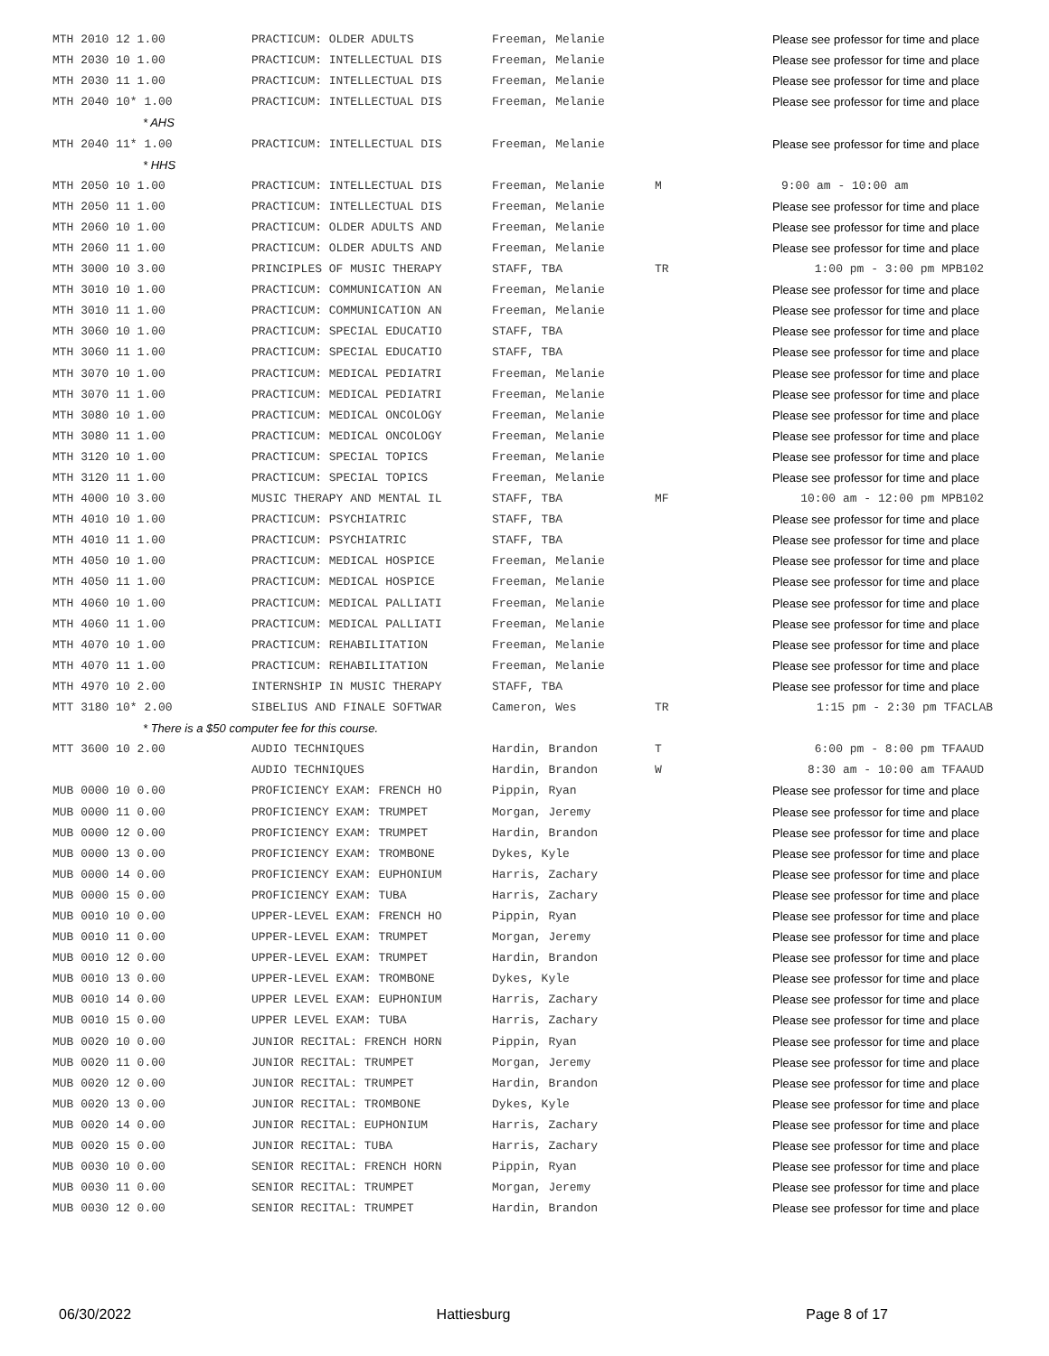| MTH 2010 12 1.00 | PRACTICUM: OLDER ADULTS | Freeman, Melanie | | Please see professor for time and place |
| MTH 2030 10 1.00 | PRACTICUM: INTELLECTUAL DIS | Freeman, Melanie | | Please see professor for time and place |
| MTH 2030 11 1.00 | PRACTICUM: INTELLECTUAL DIS | Freeman, Melanie | | Please see professor for time and place |
| MTH 2040 10* 1.00 | PRACTICUM: INTELLECTUAL DIS | Freeman, Melanie | | Please see professor for time and place |
| * AHS | | | | |
| MTH 2040 11* 1.00 | PRACTICUM: INTELLECTUAL DIS | Freeman, Melanie | | Please see professor for time and place |
| * HHS | | | | |
| MTH 2050 10 1.00 | PRACTICUM: INTELLECTUAL DIS | Freeman, Melanie | M | 9:00 am - 10:00 am |
| MTH 2050 11 1.00 | PRACTICUM: INTELLECTUAL DIS | Freeman, Melanie | | Please see professor for time and place |
| MTH 2060 10 1.00 | PRACTICUM: OLDER ADULTS AND | Freeman, Melanie | | Please see professor for time and place |
| MTH 2060 11 1.00 | PRACTICUM: OLDER ADULTS AND | Freeman, Melanie | | Please see professor for time and place |
| MTH 3000 10 3.00 | PRINCIPLES OF MUSIC THERAPY | STAFF, TBA | TR | 1:00 pm - 3:00 pm MPB102 |
| MTH 3010 10 1.00 | PRACTICUM: COMMUNICATION AN | Freeman, Melanie | | Please see professor for time and place |
| MTH 3010 11 1.00 | PRACTICUM: COMMUNICATION AN | Freeman, Melanie | | Please see professor for time and place |
| MTH 3060 10 1.00 | PRACTICUM: SPECIAL EDUCATIO | STAFF, TBA | | Please see professor for time and place |
| MTH 3060 11 1.00 | PRACTICUM: SPECIAL EDUCATIO | STAFF, TBA | | Please see professor for time and place |
| MTH 3070 10 1.00 | PRACTICUM: MEDICAL PEDIATRI | Freeman, Melanie | | Please see professor for time and place |
| MTH 3070 11 1.00 | PRACTICUM: MEDICAL PEDIATRI | Freeman, Melanie | | Please see professor for time and place |
| MTH 3080 10 1.00 | PRACTICUM: MEDICAL ONCOLOGY | Freeman, Melanie | | Please see professor for time and place |
| MTH 3080 11 1.00 | PRACTICUM: MEDICAL ONCOLOGY | Freeman, Melanie | | Please see professor for time and place |
| MTH 3120 10 1.00 | PRACTICUM: SPECIAL TOPICS | Freeman, Melanie | | Please see professor for time and place |
| MTH 3120 11 1.00 | PRACTICUM: SPECIAL TOPICS | Freeman, Melanie | | Please see professor for time and place |
| MTH 4000 10 3.00 | MUSIC THERAPY AND MENTAL IL | STAFF, TBA | MF | 10:00 am - 12:00 pm MPB102 |
| MTH 4010 10 1.00 | PRACTICUM: PSYCHIATRIC | STAFF, TBA | | Please see professor for time and place |
| MTH 4010 11 1.00 | PRACTICUM: PSYCHIATRIC | STAFF, TBA | | Please see professor for time and place |
| MTH 4050 10 1.00 | PRACTICUM: MEDICAL HOSPICE | Freeman, Melanie | | Please see professor for time and place |
| MTH 4050 11 1.00 | PRACTICUM: MEDICAL HOSPICE | Freeman, Melanie | | Please see professor for time and place |
| MTH 4060 10 1.00 | PRACTICUM: MEDICAL PALLIATI | Freeman, Melanie | | Please see professor for time and place |
| MTH 4060 11 1.00 | PRACTICUM: MEDICAL PALLIATI | Freeman, Melanie | | Please see professor for time and place |
| MTH 4070 10 1.00 | PRACTICUM: REHABILITATION | Freeman, Melanie | | Please see professor for time and place |
| MTH 4070 11 1.00 | PRACTICUM: REHABILITATION | Freeman, Melanie | | Please see professor for time and place |
| MTH 4970 10 2.00 | INTERNSHIP IN MUSIC THERAPY | STAFF, TBA | | Please see professor for time and place |
| MTT 3180 10* 2.00 | SIBELIUS AND FINALE SOFTWAR | Cameron, Wes | TR | 1:15 pm - 2:30 pm TFACLAB |
| * There is a $50 computer fee for this course. | | | | |
| MTT 3600 10 2.00 | AUDIO TECHNIQUES | Hardin, Brandon | T | 6:00 pm - 8:00 pm TFAAUD |
| | AUDIO TECHNIQUES | Hardin, Brandon | W | 8:30 am - 10:00 am TFAAUD |
| MUB 0000 10 0.00 | PROFICIENCY EXAM: FRENCH HO | Pippin, Ryan | | Please see professor for time and place |
| MUB 0000 11 0.00 | PROFICIENCY EXAM: TRUMPET | Morgan, Jeremy | | Please see professor for time and place |
| MUB 0000 12 0.00 | PROFICIENCY EXAM: TRUMPET | Hardin, Brandon | | Please see professor for time and place |
| MUB 0000 13 0.00 | PROFICIENCY EXAM: TROMBONE | Dykes, Kyle | | Please see professor for time and place |
| MUB 0000 14 0.00 | PROFICIENCY EXAM: EUPHONIUM | Harris, Zachary | | Please see professor for time and place |
| MUB 0000 15 0.00 | PROFICIENCY EXAM: TUBA | Harris, Zachary | | Please see professor for time and place |
| MUB 0010 10 0.00 | UPPER-LEVEL EXAM: FRENCH HO | Pippin, Ryan | | Please see professor for time and place |
| MUB 0010 11 0.00 | UPPER-LEVEL EXAM: TRUMPET | Morgan, Jeremy | | Please see professor for time and place |
| MUB 0010 12 0.00 | UPPER-LEVEL EXAM: TRUMPET | Hardin, Brandon | | Please see professor for time and place |
| MUB 0010 13 0.00 | UPPER-LEVEL EXAM: TROMBONE | Dykes, Kyle | | Please see professor for time and place |
| MUB 0010 14 0.00 | UPPER LEVEL EXAM: EUPHONIUM | Harris, Zachary | | Please see professor for time and place |
| MUB 0010 15 0.00 | UPPER LEVEL EXAM: TUBA | Harris, Zachary | | Please see professor for time and place |
| MUB 0020 10 0.00 | JUNIOR RECITAL: FRENCH HORN | Pippin, Ryan | | Please see professor for time and place |
| MUB 0020 11 0.00 | JUNIOR RECITAL: TRUMPET | Morgan, Jeremy | | Please see professor for time and place |
| MUB 0020 12 0.00 | JUNIOR RECITAL: TRUMPET | Hardin, Brandon | | Please see professor for time and place |
| MUB 0020 13 0.00 | JUNIOR RECITAL: TROMBONE | Dykes, Kyle | | Please see professor for time and place |
| MUB 0020 14 0.00 | JUNIOR RECITAL: EUPHONIUM | Harris, Zachary | | Please see professor for time and place |
| MUB 0020 15 0.00 | JUNIOR RECITAL: TUBA | Harris, Zachary | | Please see professor for time and place |
| MUB 0030 10 0.00 | SENIOR RECITAL: FRENCH HORN | Pippin, Ryan | | Please see professor for time and place |
| MUB 0030 11 0.00 | SENIOR RECITAL: TRUMPET | Morgan, Jeremy | | Please see professor for time and place |
| MUB 0030 12 0.00 | SENIOR RECITAL: TRUMPET | Hardin, Brandon | | Please see professor for time and place |
06/30/2022 Hattiesburg Page 8 of 17